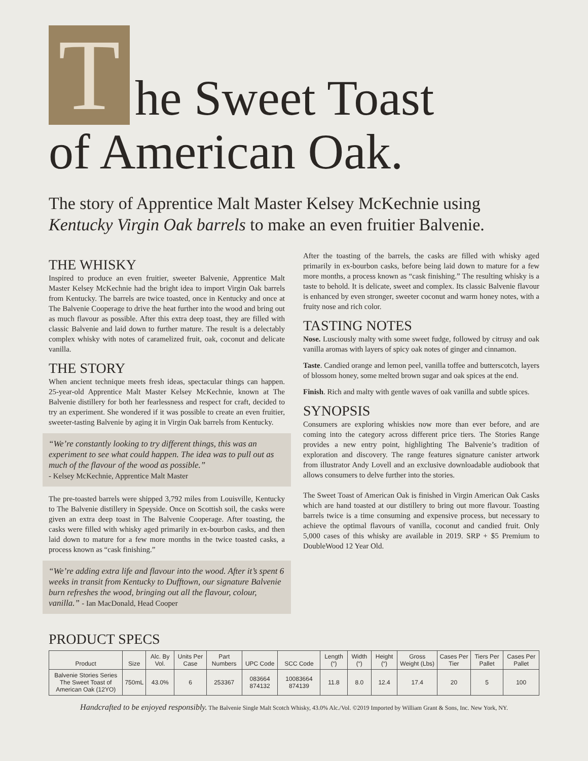The Sweet Toast
of American Oak.
The story of Apprentice Malt Master Kelsey McKechnie using Kentucky Virgin Oak barrels to make an even fruitier Balvenie.
THE WHISKY
Inspired to produce an even fruitier, sweeter Balvenie, Apprentice Malt Master Kelsey McKechnie had the bright idea to import Virgin Oak barrels from Kentucky. The barrels are twice toasted, once in Kentucky and once at The Balvenie Cooperage to drive the heat further into the wood and bring out as much flavour as possible. After this extra deep toast, they are filled with classic Balvenie and laid down to further mature. The result is a delectably complex whisky with notes of caramelized fruit, oak, coconut and delicate vanilla.
THE STORY
When ancient technique meets fresh ideas, spectacular things can happen. 25-year-old Apprentice Malt Master Kelsey McKechnie, known at The Balvenie distillery for both her fearlessness and respect for craft, decided to try an experiment. She wondered if it was possible to create an even fruitier, sweeter-tasting Balvenie by aging it in Virgin Oak barrels from Kentucky.
“We’re constantly looking to try different things, this was an experiment to see what could happen. The idea was to pull out as much of the flavour of the wood as possible.”
- Kelsey McKechnie, Apprentice Malt Master
The pre-toasted barrels were shipped 3,792 miles from Louisville, Kentucky to The Balvenie distillery in Speyside. Once on Scottish soil, the casks were given an extra deep toast in The Balvenie Cooperage. After toasting, the casks were filled with whisky aged primarily in ex-bourbon casks, and then laid down to mature for a few more months in the twice toasted casks, a process known as “cask finishing.”
“We’re adding extra life and flavour into the wood. After it’s spent 6 weeks in transit from Kentucky to Dufftown, our signature Balvenie burn refreshes the wood, bringing out all the flavour, colour, vanilla.” - Ian MacDonald, Head Cooper
After the toasting of the barrels, the casks are filled with whisky aged primarily in ex-bourbon casks, before being laid down to mature for a few more months, a process known as “cask finishing.” The resulting whisky is a taste to behold. It is delicate, sweet and complex. Its classic Balvenie flavour is enhanced by even stronger, sweeter coconut and warm honey notes, with a fruity nose and rich color.
TASTING NOTES
Nose. Lusciously malty with some sweet fudge, followed by citrusy and oak vanilla aromas with layers of spicy oak notes of ginger and cinnamon.
Taste. Candied orange and lemon peel, vanilla toffee and butterscotch, layers of blossom honey, some melted brown sugar and oak spices at the end.
Finish. Rich and malty with gentle waves of oak vanilla and subtle spices.
SYNOPSIS
Consumers are exploring whiskies now more than ever before, and are coming into the category across different price tiers. The Stories Range provides a new entry point, highlighting The Balvenie’s tradition of exploration and discovery. The range features signature canister artwork from illustrator Andy Lovell and an exclusive downloadable audiobook that allows consumers to delve further into the stories.
The Sweet Toast of American Oak is finished in Virgin American Oak Casks which are hand toasted at our distillery to bring out more flavour. Toasting barrels twice is a time consuming and expensive process, but necessary to achieve the optimal flavours of vanilla, coconut and candied fruit. Only 5,000 cases of this whisky are available in 2019. SRP + $5 Premium to DoubleWood 12 Year Old.
PRODUCT SPECS
| Product | Size | Alc. By Vol. | Units Per Case | Part Numbers | UPC Code | SCC Code | Length (“) | Width (“) | Height (“) | Gross Weight (Lbs) | Cases Per Tier | Tiers Per Pallet | Cases Per Pallet |
| --- | --- | --- | --- | --- | --- | --- | --- | --- | --- | --- | --- | --- | --- |
| Balvenie Stories Series The Sweet Toast of American Oak (12YO) | 750mL | 43.0% | 6 | 253367 | 083664 874132 | 10083664 874139 | 11.8 | 8.0 | 12.4 | 17.4 | 20 | 5 | 100 |
Handcrafted to be enjoyed responsibly. The Balvenie Single Malt Scotch Whisky, 43.0% Alc./Vol. ©2019 Imported by William Grant & Sons, Inc. New York, NY.